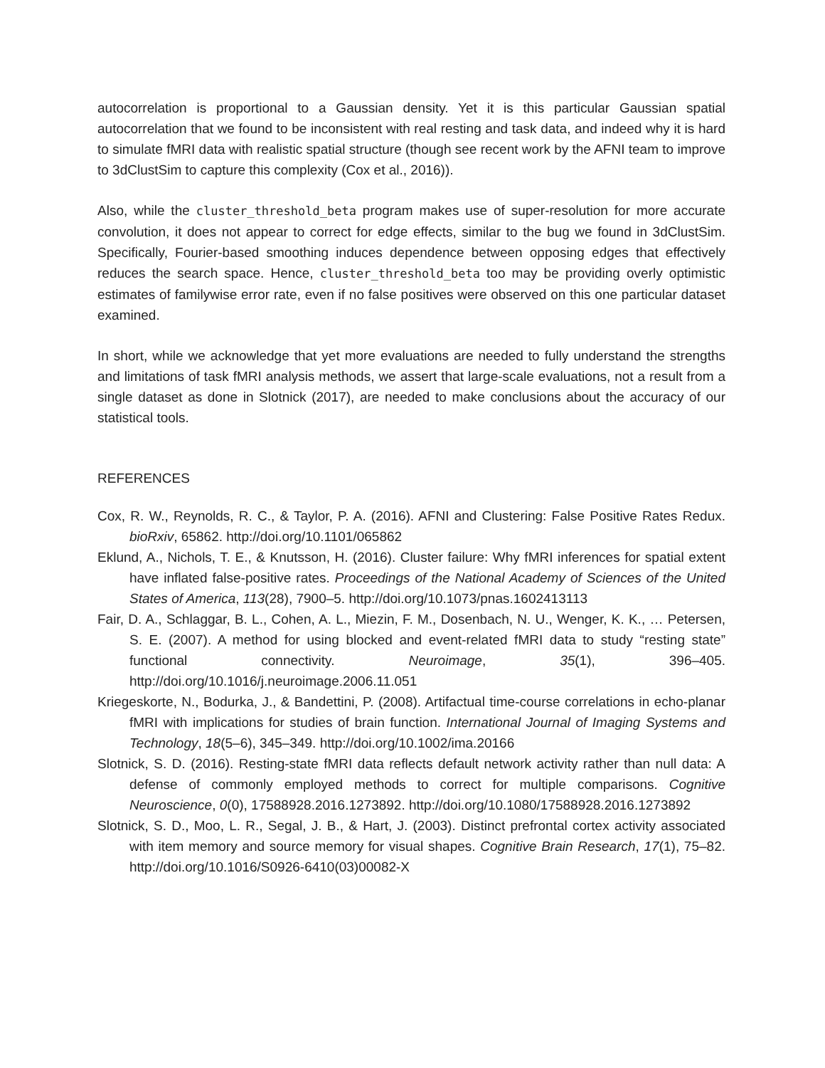autocorrelation is proportional to a Gaussian density. Yet it is this particular Gaussian spatial autocorrelation that we found to be inconsistent with real resting and task data, and indeed why it is hard to simulate fMRI data with realistic spatial structure (though see recent work by the AFNI team to improve to 3dClustSim to capture this complexity (Cox et al., 2016)).
Also, while the cluster_threshold_beta program makes use of super-resolution for more accurate convolution, it does not appear to correct for edge effects, similar to the bug we found in 3dClustSim. Specifically, Fourier-based smoothing induces dependence between opposing edges that effectively reduces the search space. Hence, cluster_threshold_beta too may be providing overly optimistic estimates of familywise error rate, even if no false positives were observed on this one particular dataset examined.
In short, while we acknowledge that yet more evaluations are needed to fully understand the strengths and limitations of task fMRI analysis methods, we assert that large-scale evaluations, not a result from a single dataset as done in Slotnick (2017), are needed to make conclusions about the accuracy of our statistical tools.
REFERENCES
Cox, R. W., Reynolds, R. C., & Taylor, P. A. (2016). AFNI and Clustering: False Positive Rates Redux. bioRxiv, 65862. http://doi.org/10.1101/065862
Eklund, A., Nichols, T. E., & Knutsson, H. (2016). Cluster failure: Why fMRI inferences for spatial extent have inflated false-positive rates. Proceedings of the National Academy of Sciences of the United States of America, 113(28), 7900–5. http://doi.org/10.1073/pnas.1602413113
Fair, D. A., Schlaggar, B. L., Cohen, A. L., Miezin, F. M., Dosenbach, N. U., Wenger, K. K., … Petersen, S. E. (2007). A method for using blocked and event-related fMRI data to study “resting state” functional connectivity. Neuroimage, 35(1), 396–405. http://doi.org/10.1016/j.neuroimage.2006.11.051
Kriegeskorte, N., Bodurka, J., & Bandettini, P. (2008). Artifactual time-course correlations in echo-planar fMRI with implications for studies of brain function. International Journal of Imaging Systems and Technology, 18(5–6), 345–349. http://doi.org/10.1002/ima.20166
Slotnick, S. D. (2016). Resting-state fMRI data reflects default network activity rather than null data: A defense of commonly employed methods to correct for multiple comparisons. Cognitive Neuroscience, 0(0), 17588928.2016.1273892. http://doi.org/10.1080/17588928.2016.1273892
Slotnick, S. D., Moo, L. R., Segal, J. B., & Hart, J. (2003). Distinct prefrontal cortex activity associated with item memory and source memory for visual shapes. Cognitive Brain Research, 17(1), 75–82. http://doi.org/10.1016/S0926-6410(03)00082-X